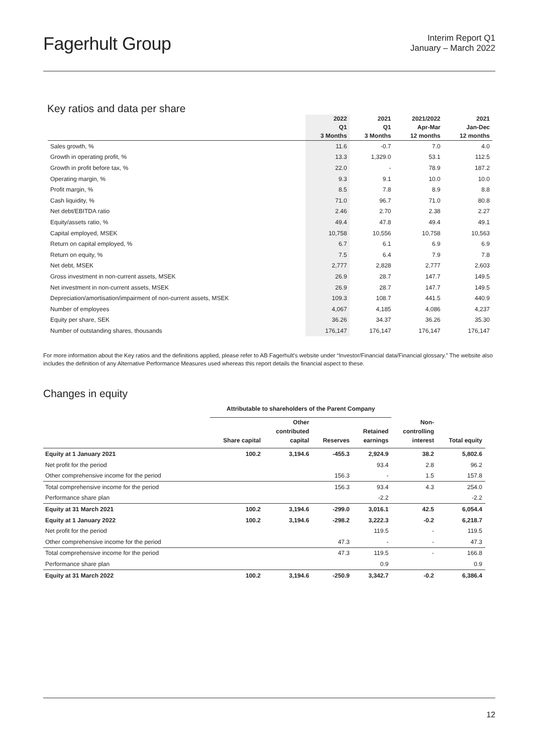Fagerhult Group
Interim Report Q1
January – March 2022
Key ratios and data per share
| | 2022 Q1 3 Months | 2021 Q1 3 Months | 2021/2022 Apr-Mar 12 months | 2021 Jan-Dec 12 months |
| --- | --- | --- | --- | --- |
| Sales growth, % | 11.6 | -0.7 | 7.0 | 4.0 |
| Growth in operating profit, % | 13.3 | 1,329.0 | 53.1 | 112.5 |
| Growth in profit before tax, % | 22.0 | - | 78.9 | 187.2 |
| Operating margin, % | 9.3 | 9.1 | 10.0 | 10.0 |
| Profit margin, % | 8.5 | 7.8 | 8.9 | 8.8 |
| Cash liquidity, % | 71.0 | 96.7 | 71.0 | 80.8 |
| Net debt/EBITDA ratio | 2.46 | 2.70 | 2.38 | 2.27 |
| Equity/assets ratio, % | 49.4 | 47.8 | 49.4 | 49.1 |
| Capital employed, MSEK | 10,758 | 10,556 | 10,758 | 10,563 |
| Return on capital employed, % | 6.7 | 6.1 | 6.9 | 6.9 |
| Return on equity, % | 7.5 | 6.4 | 7.9 | 7.8 |
| Net debt, MSEK | 2,777 | 2,828 | 2,777 | 2,603 |
| Gross investment in non-current assets, MSEK | 26.9 | 28.7 | 147.7 | 149.5 |
| Net investment in non-current assets, MSEK | 26.9 | 28.7 | 147.7 | 149.5 |
| Depreciation/amortisation/impairment of non-current assets, MSEK | 109.3 | 108.7 | 441.5 | 440.9 |
| Number of employees | 4,067 | 4,185 | 4,086 | 4,237 |
| Equity per share, SEK | 36.26 | 34.37 | 36.26 | 35.30 |
| Number of outstanding shares, thousands | 176,147 | 176,147 | 176,147 | 176,147 |
For more information about the Key ratios and the definitions applied, please refer to AB Fagerhult's website under “Investor/Financial data/Financial glossary.” The website also includes the definition of any Alternative Performance Measures used whereas this report details the financial aspect to these.
Changes in equity
| | Attributable to shareholders of the Parent Company | | | | | |
| --- | --- | --- | --- | --- | --- | --- |
| | Share capital | Other contributed capital | Reserves | Retained earnings | Non- controlling interest | Total equity |
| Equity at 1 January 2021 | 100.2 | 3,194.6 | -455.3 | 2,924.9 | 38.2 | 5,802.6 |
| Net profit for the period | | | | 93.4 | 2.8 | 96.2 |
| Other comprehensive income for the period | | | 156.3 | - | 1.5 | 157.8 |
| Total comprehensive income for the period | | | 156.3 | 93.4 | 4.3 | 254.0 |
| Performance share plan | | | | -2.2 | | -2.2 |
| Equity at 31 March 2021 | 100.2 | 3,194.6 | -299.0 | 3,016.1 | 42.5 | 6,054.4 |
| Equity at 1 January 2022 | 100.2 | 3,194.6 | -298.2 | 3,222.3 | -0.2 | 6,218.7 |
| Net profit for the period | | | | 119.5 | - | 119.5 |
| Other comprehensive income for the period | | | 47.3 | - | - | 47.3 |
| Total comprehensive income for the period | | | 47.3 | 119.5 | - | 166.8 |
| Performance share plan | | | | 0.9 | | 0.9 |
| Equity at 31 March 2022 | 100.2 | 3,194.6 | -250.9 | 3,342.7 | -0.2 | 6,386.4 |
12